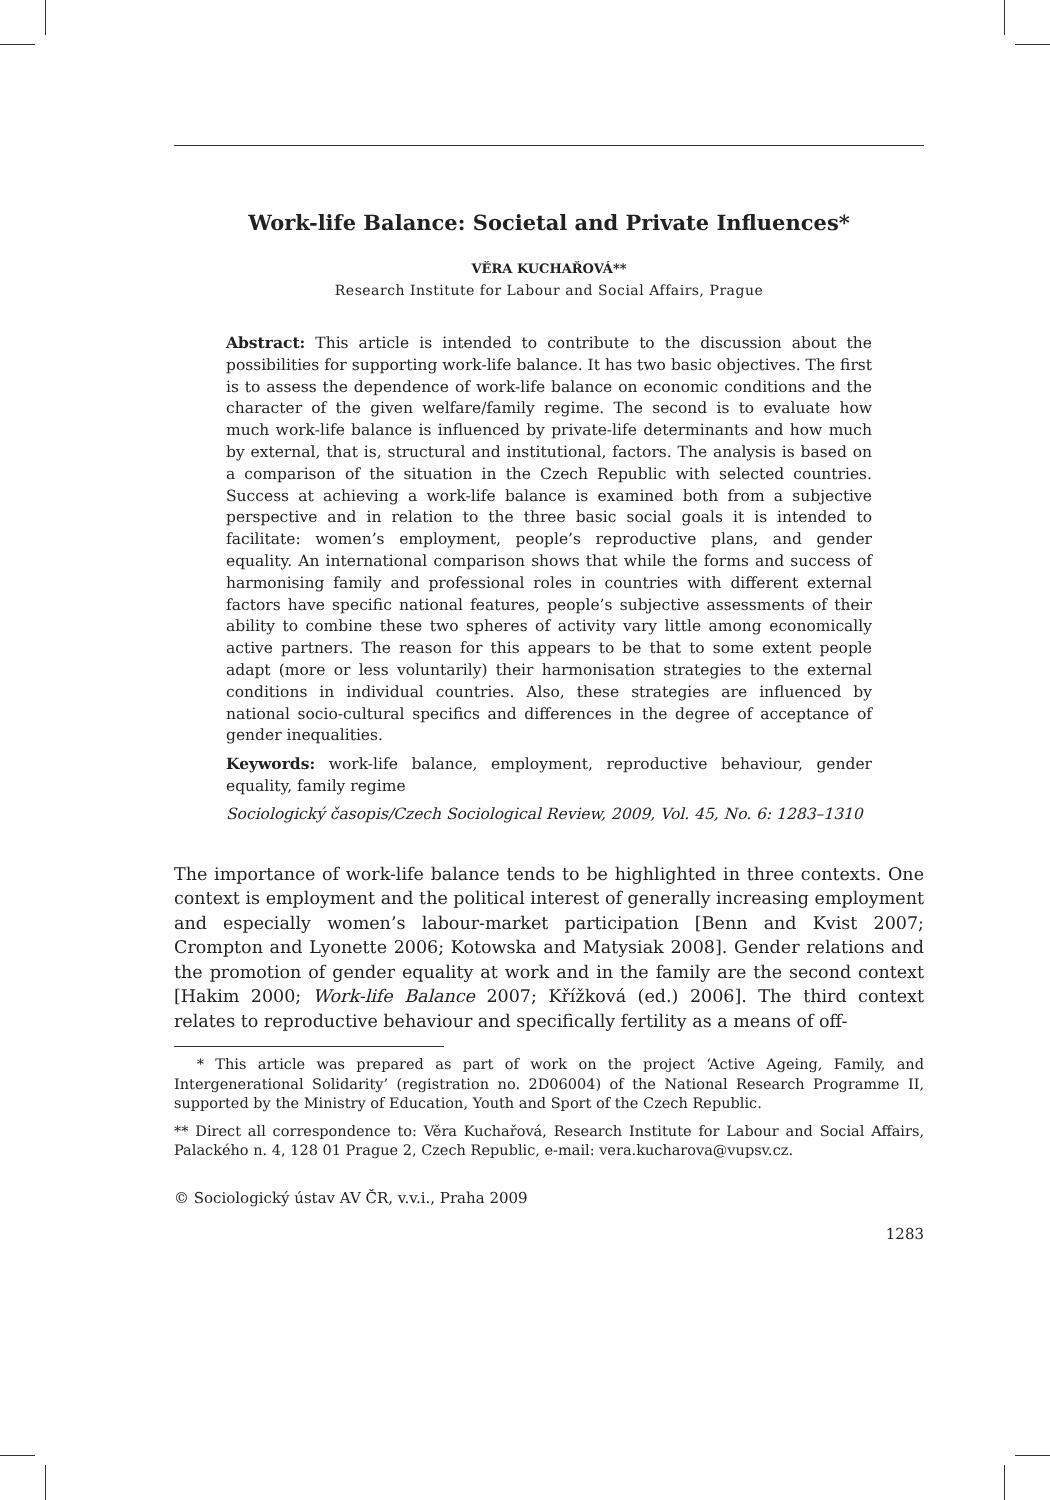Work-life Balance: Societal and Private Influences*
VĚRA KUCHAŘOVÁ**
Research Institute for Labour and Social Affairs, Prague
Abstract: This article is intended to contribute to the discussion about the possibilities for supporting work-life balance. It has two basic objectives. The first is to assess the dependence of work-life balance on economic conditions and the character of the given welfare/family regime. The second is to evaluate how much work-life balance is influenced by private-life determinants and how much by external, that is, structural and institutional, factors. The analysis is based on a comparison of the situation in the Czech Republic with selected countries. Success at achieving a work-life balance is examined both from a subjective perspective and in relation to the three basic social goals it is intended to facilitate: women’s employment, people’s reproductive plans, and gender equality. An international comparison shows that while the forms and success of harmonising family and professional roles in countries with different external factors have specific national features, people’s subjective assessments of their ability to combine these two spheres of activity vary little among economically active partners. The reason for this appears to be that to some extent people adapt (more or less voluntarily) their harmonisation strategies to the external conditions in individual countries. Also, these strategies are influenced by national socio-cultural specifics and differences in the degree of acceptance of gender inequalities.
Keywords: work-life balance, employment, reproductive behaviour, gender equality, family regime
Sociologický časopis/Czech Sociological Review, 2009, Vol. 45, No. 6: 1283–1310
The importance of work-life balance tends to be highlighted in three contexts. One context is employment and the political interest of generally increasing employment and especially women’s labour-market participation [Benn and Kvist 2007; Crompton and Lyonette 2006; Kotowska and Matysiak 2008]. Gender relations and the promotion of gender equality at work and in the family are the second context [Hakim 2000; Work-life Balance 2007; Křížková (ed.) 2006]. The third context relates to reproductive behaviour and specifically fertility as a means of off-
* This article was prepared as part of work on the project ‘Active Ageing, Family, and Intergenerational Solidarity’ (registration no. 2D06004) of the National Research Programme II, supported by the Ministry of Education, Youth and Sport of the Czech Republic.
** Direct all correspondence to: Věra Kuchařová, Research Institute for Labour and Social Affairs, Palackého n. 4, 128 01 Prague 2, Czech Republic, e-mail: vera.kucharova@vupsv.cz.
© Sociologický ústav AV ČR, v.v.i., Praha 2009
1283